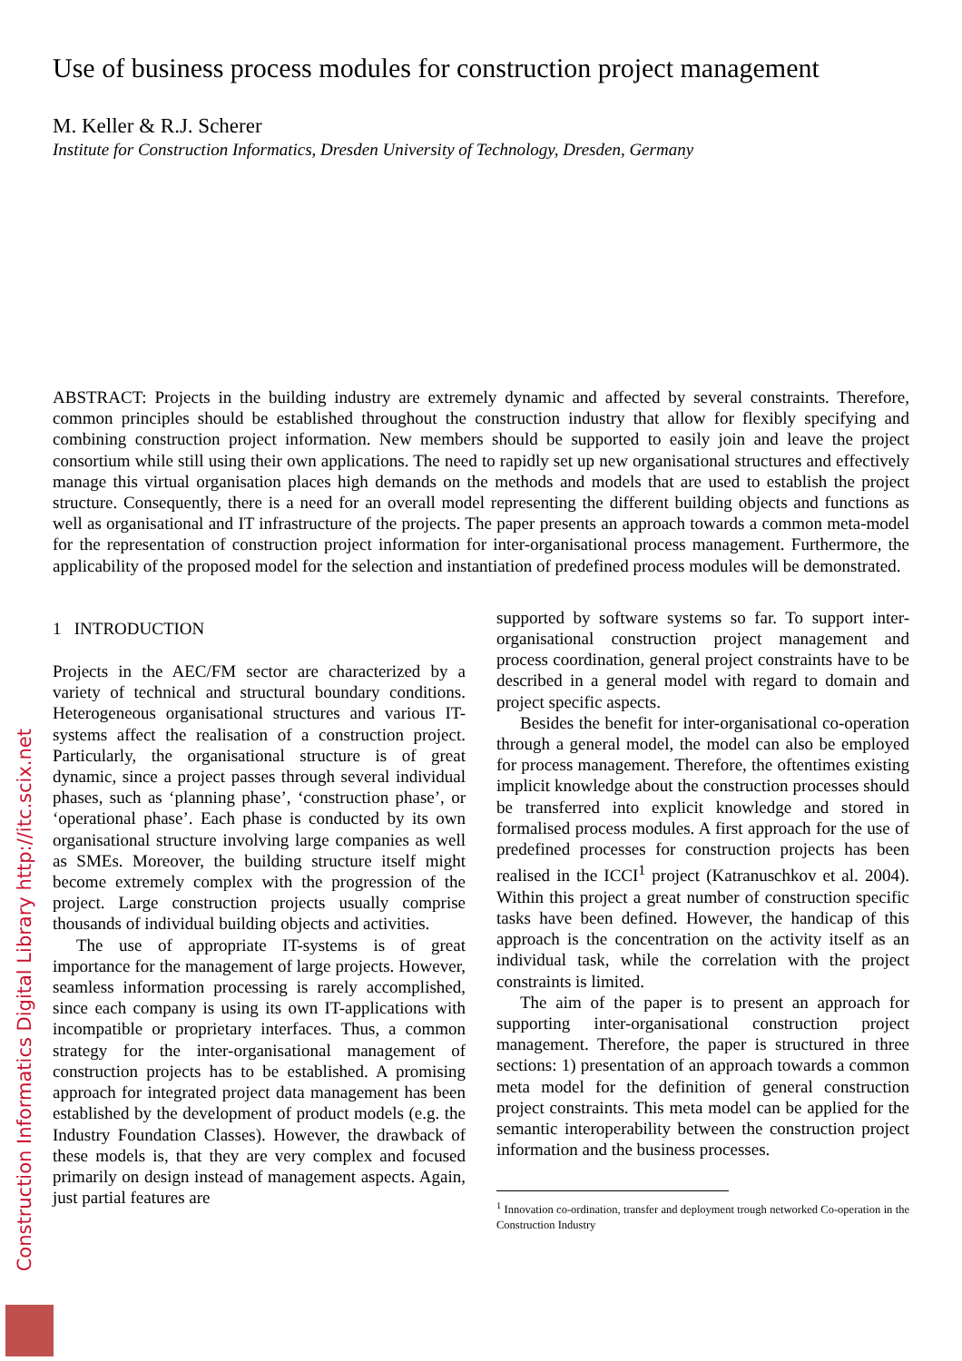Construction Informatics Digital Library http://itc.scix.net
Use of business process modules for construction project management
M. Keller & R.J. Scherer
Institute for Construction Informatics, Dresden University of Technology, Dresden, Germany
ABSTRACT: Projects in the building industry are extremely dynamic and affected by several constraints. Therefore, common principles should be established throughout the construction industry that allow for flexibly specifying and combining construction project information. New members should be supported to easily join and leave the project consortium while still using their own applications. The need to rapidly set up new organisational structures and effectively manage this virtual organisation places high demands on the methods and models that are used to establish the project structure. Consequently, there is a need for an overall model representing the different building objects and functions as well as organisational and IT infrastructure of the projects. The paper presents an approach towards a common meta-model for the representation of construction project information for inter-organisational process management. Furthermore, the applicability of the proposed model for the selection and instantiation of predefined process modules will be demonstrated.
1 INTRODUCTION
Projects in the AEC/FM sector are characterized by a variety of technical and structural boundary conditions. Heterogeneous organisational structures and various IT-systems affect the realisation of a construction project. Particularly, the organisational structure is of great dynamic, since a project passes through several individual phases, such as ‘planning phase’, ‘construction phase’, or ‘operational phase’. Each phase is conducted by its own organisational structure involving large companies as well as SMEs. Moreover, the building structure itself might become extremely complex with the progression of the project. Large construction projects usually comprise thousands of individual building objects and activities.
The use of appropriate IT-systems is of great importance for the management of large projects. However, seamless information processing is rarely accomplished, since each company is using its own IT-applications with incompatible or proprietary interfaces. Thus, a common strategy for the inter-organisational management of construction projects has to be established. A promising approach for integrated project data management has been established by the development of product models (e.g. the Industry Foundation Classes). However, the drawback of these models is, that they are very complex and focused primarily on design instead of management aspects. Again, just partial features are
supported by software systems so far. To support inter-organisational construction project management and process coordination, general project constraints have to be described in a general model with regard to domain and project specific aspects.
Besides the benefit for inter-organisational co-operation through a general model, the model can also be employed for process management. Therefore, the oftentimes existing implicit knowledge about the construction processes should be transferred into explicit knowledge and stored in formalised process modules. A first approach for the use of predefined processes for construction projects has been realised in the ICCI<sup>1</sup> project (Katranuschkov et al. 2004). Within this project a great number of construction specific tasks have been defined. However, the handicap of this approach is the concentration on the activity itself as an individual task, while the correlation with the project constraints is limited.
The aim of the paper is to present an approach for supporting inter-organisational construction project management. Therefore, the paper is structured in three sections: 1) presentation of an approach towards a common meta model for the definition of general construction project constraints. This meta model can be applied for the semantic interoperability between the construction project information and the business processes.
<sup>1</sup> Innovation co-ordination, transfer and deployment trough networked Co-operation in the Construction Industry